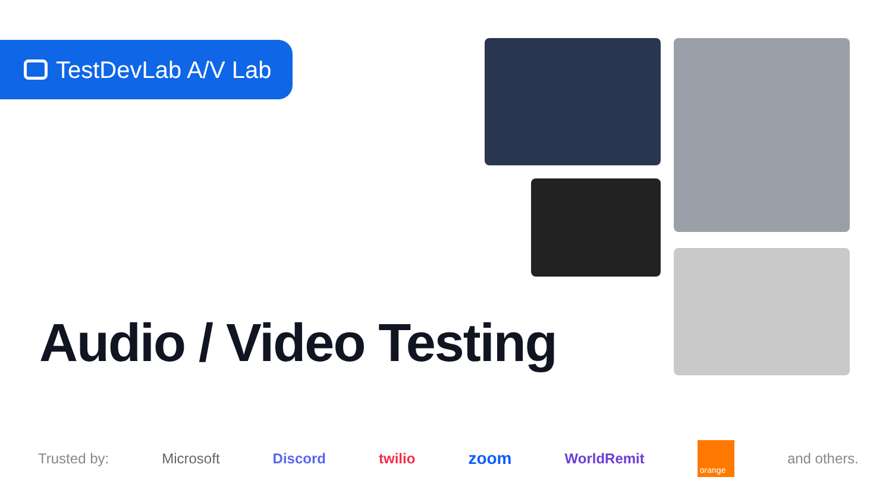TestDevLab A/V Lab
Audio / Video Testing
Trusted by: Microsoft Discord twilio zoom WorldRemit
orange
and others.